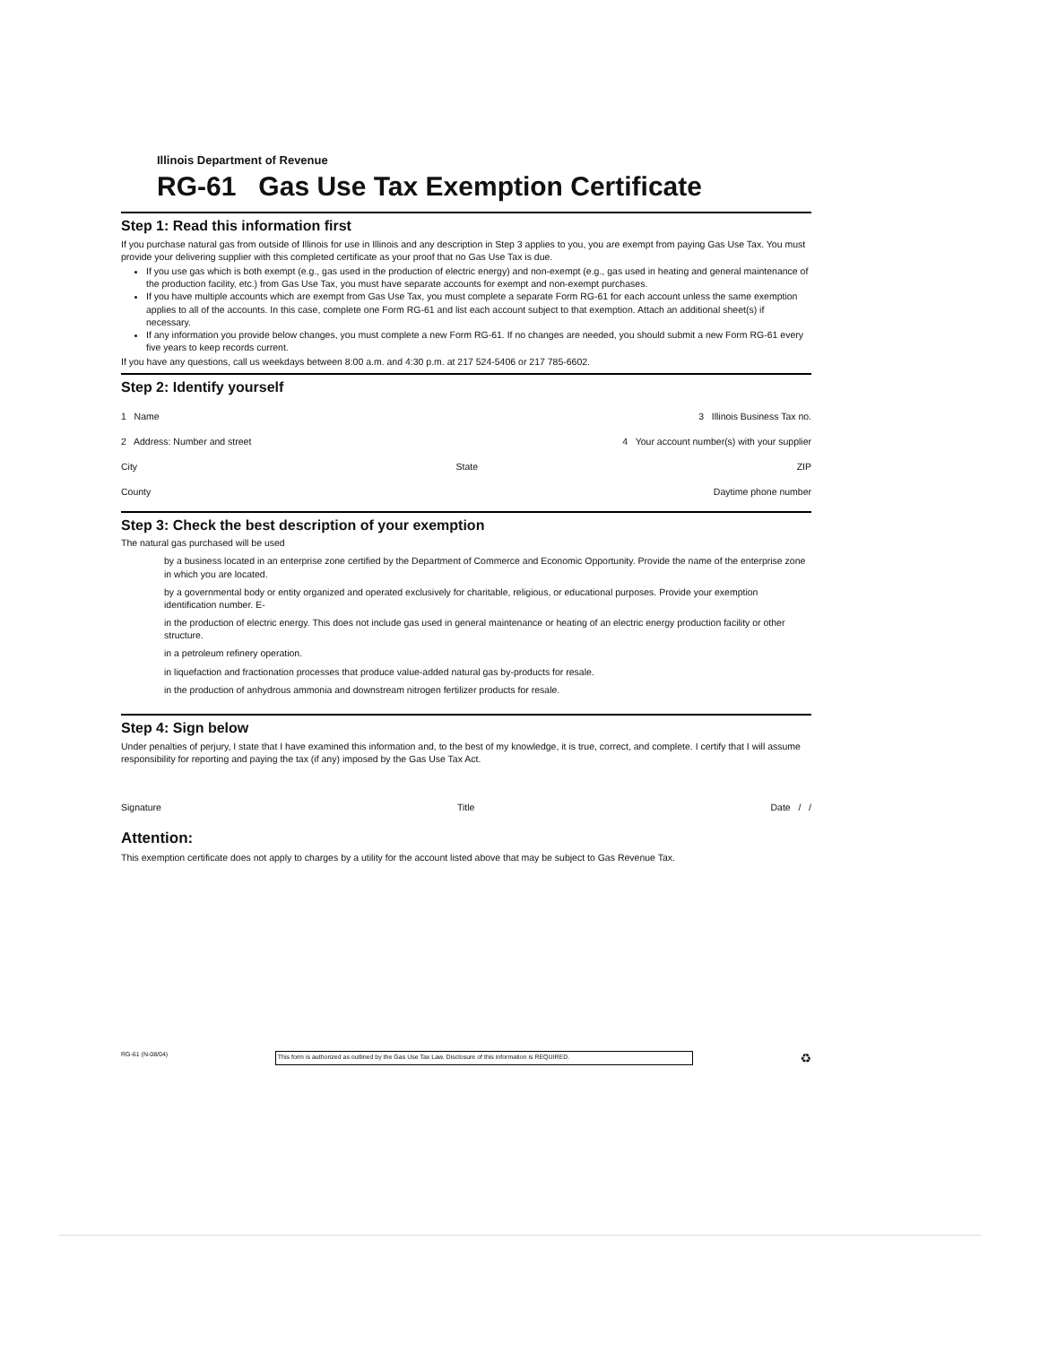Illinois Department of Revenue
RG-61 Gas Use Tax Exemption Certificate
Step 1: Read this information first
If you purchase natural gas from outside of Illinois for use in Illinois and any description in Step 3 applies to you, you are exempt from paying Gas Use Tax. You must provide your delivering supplier with this completed certificate as your proof that no Gas Use Tax is due.
If you use gas which is both exempt (e.g., gas used in the production of electric energy) and non-exempt (e.g., gas used in heating and general maintenance of the production facility, etc.) from Gas Use Tax, you must have separate accounts for exempt and non-exempt purchases.
If you have multiple accounts which are exempt from Gas Use Tax, you must complete a separate Form RG-61 for each account unless the same exemption applies to all of the accounts. In this case, complete one Form RG-61 and list each account subject to that exemption. Attach an additional sheet(s) if necessary.
If any information you provide below changes, you must complete a new Form RG-61. If no changes are needed, you should submit a new Form RG-61 every five years to keep records current.
If you have any questions, call us weekdays between 8:00 a.m. and 4:30 p.m. at 217 524-5406 or 217 785-6602.
Step 2: Identify yourself
1 Name 3 Illinois Business Tax no.
2 Address: Number and street 4 Your account number(s) with your supplier
City State ZIP
County Daytime phone number
Step 3: Check the best description of your exemption
The natural gas purchased will be used
by a business located in an enterprise zone certified by the Department of Commerce and Economic Opportunity. Provide the name of the enterprise zone in which you are located.
by a governmental body or entity organized and operated exclusively for charitable, religious, or educational purposes. Provide your exemption identification number. E-
in the production of electric energy. This does not include gas used in general maintenance or heating of an electric energy production facility or other structure.
in a petroleum refinery operation.
in liquefaction and fractionation processes that produce value-added natural gas by-products for resale.
in the production of anhydrous ammonia and downstream nitrogen fertilizer products for resale.
Step 4: Sign below
Under penalties of perjury, I state that I have examined this information and, to the best of my knowledge, it is true, correct, and complete. I certify that I will assume responsibility for reporting and paying the tax (if any) imposed by the Gas Use Tax Act.
Signature Title Date / /
Attention:
This exemption certificate does not apply to charges by a utility for the account listed above that may be subject to Gas Revenue Tax.
RG-61 (N-08/04) This form is authorized as outlined by the Gas Use Tax Law. Disclosure of this information is REQUIRED. ♻